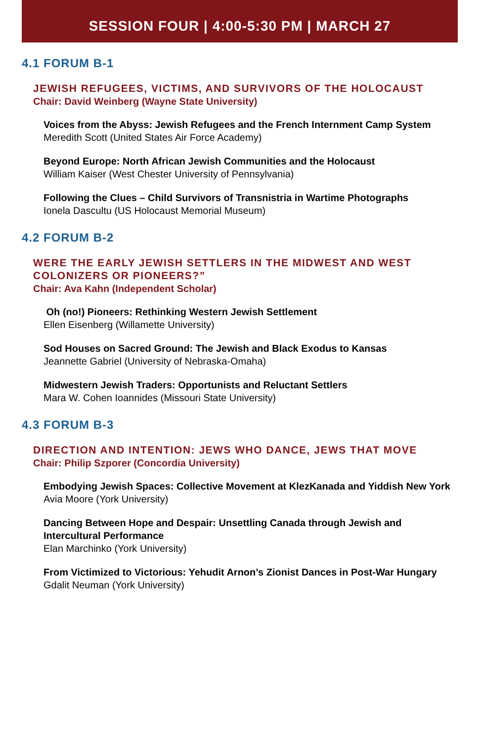SESSION FOUR | 4:00-5:30 PM | MARCH 27
4.1 FORUM B-1
JEWISH REFUGEES, VICTIMS, AND SURVIVORS OF THE HOLOCAUST
Chair: David Weinberg (Wayne State University)
Voices from the Abyss: Jewish Refugees and the French Internment Camp System
Meredith Scott (United States Air Force Academy)
Beyond Europe: North African Jewish Communities and the Holocaust
William Kaiser (West Chester University of Pennsylvania)
Following the Clues – Child Survivors of Transnistria in Wartime Photographs
Ionela Dascultu (US Holocaust Memorial Museum)
4.2 FORUM B-2
WERE THE EARLY JEWISH SETTLERS IN THE MIDWEST AND WEST COLONIZERS OR PIONEERS?”
Chair: Ava Kahn (Independent Scholar)
Oh (no!) Pioneers: Rethinking Western Jewish Settlement
Ellen Eisenberg (Willamette University)
Sod Houses on Sacred Ground: The Jewish and Black Exodus to Kansas
Jeannette Gabriel (University of Nebraska-Omaha)
Midwestern Jewish Traders: Opportunists and Reluctant Settlers
Mara W. Cohen Ioannides (Missouri State University)
4.3 FORUM B-3
DIRECTION AND INTENTION: JEWS WHO DANCE, JEWS THAT MOVE
Chair: Philip Szporer (Concordia University)
Embodying Jewish Spaces: Collective Movement at KlezKanada and Yiddish New York
Avia Moore (York University)
Dancing Between Hope and Despair: Unsettling Canada through Jewish and Intercultural Performance
Elan Marchinko (York University)
From Victimized to Victorious: Yehudit Arnon’s Zionist Dances in Post-War Hungary
Gdalit Neuman (York University)